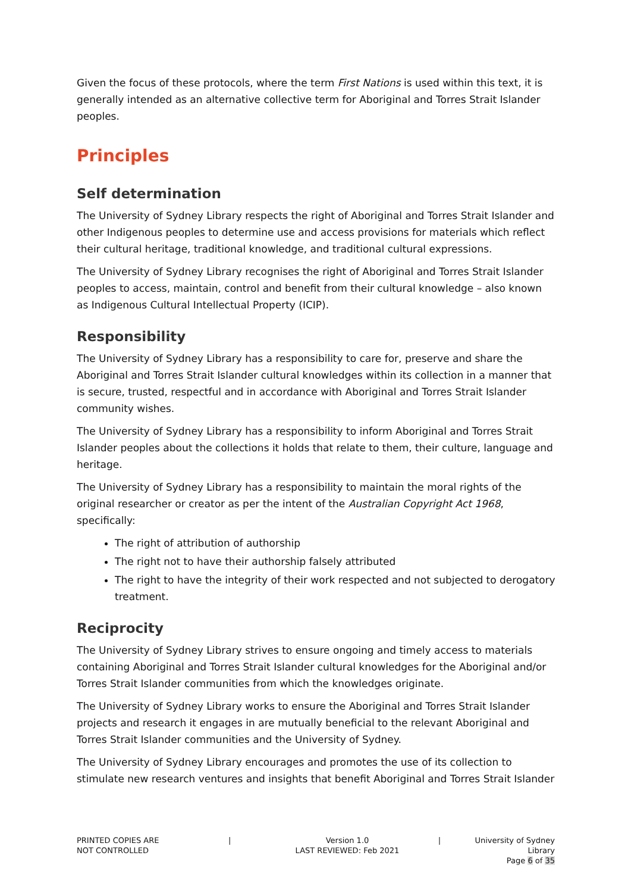Given the focus of these protocols, where the term First Nations is used within this text, it is generally intended as an alternative collective term for Aboriginal and Torres Strait Islander peoples.
Principles
Self determination
The University of Sydney Library respects the right of Aboriginal and Torres Strait Islander and other Indigenous peoples to determine use and access provisions for materials which reflect their cultural heritage, traditional knowledge, and traditional cultural expressions.
The University of Sydney Library recognises the right of Aboriginal and Torres Strait Islander peoples to access, maintain, control and benefit from their cultural knowledge – also known as Indigenous Cultural Intellectual Property (ICIP).
Responsibility
The University of Sydney Library has a responsibility to care for, preserve and share the Aboriginal and Torres Strait Islander cultural knowledges within its collection in a manner that is secure, trusted, respectful and in accordance with Aboriginal and Torres Strait Islander community wishes.
The University of Sydney Library has a responsibility to inform Aboriginal and Torres Strait Islander peoples about the collections it holds that relate to them, their culture, language and heritage.
The University of Sydney Library has a responsibility to maintain the moral rights of the original researcher or creator as per the intent of the Australian Copyright Act 1968, specifically:
The right of attribution of authorship
The right not to have their authorship falsely attributed
The right to have the integrity of their work respected and not subjected to derogatory treatment.
Reciprocity
The University of Sydney Library strives to ensure ongoing and timely access to materials containing Aboriginal and Torres Strait Islander cultural knowledges for the Aboriginal and/or Torres Strait Islander communities from which the knowledges originate.
The University of Sydney Library works to ensure the Aboriginal and Torres Strait Islander projects and research it engages in are mutually beneficial to the relevant Aboriginal and Torres Strait Islander communities and the University of Sydney.
The University of Sydney Library encourages and promotes the use of its collection to stimulate new research ventures and insights that benefit Aboriginal and Torres Strait Islander
PRINTED COPIES ARE
NOT CONTROLLED
| Version 1.0
LAST REVIEWED: Feb 2021
| University of Sydney Library
Page 6 of 35